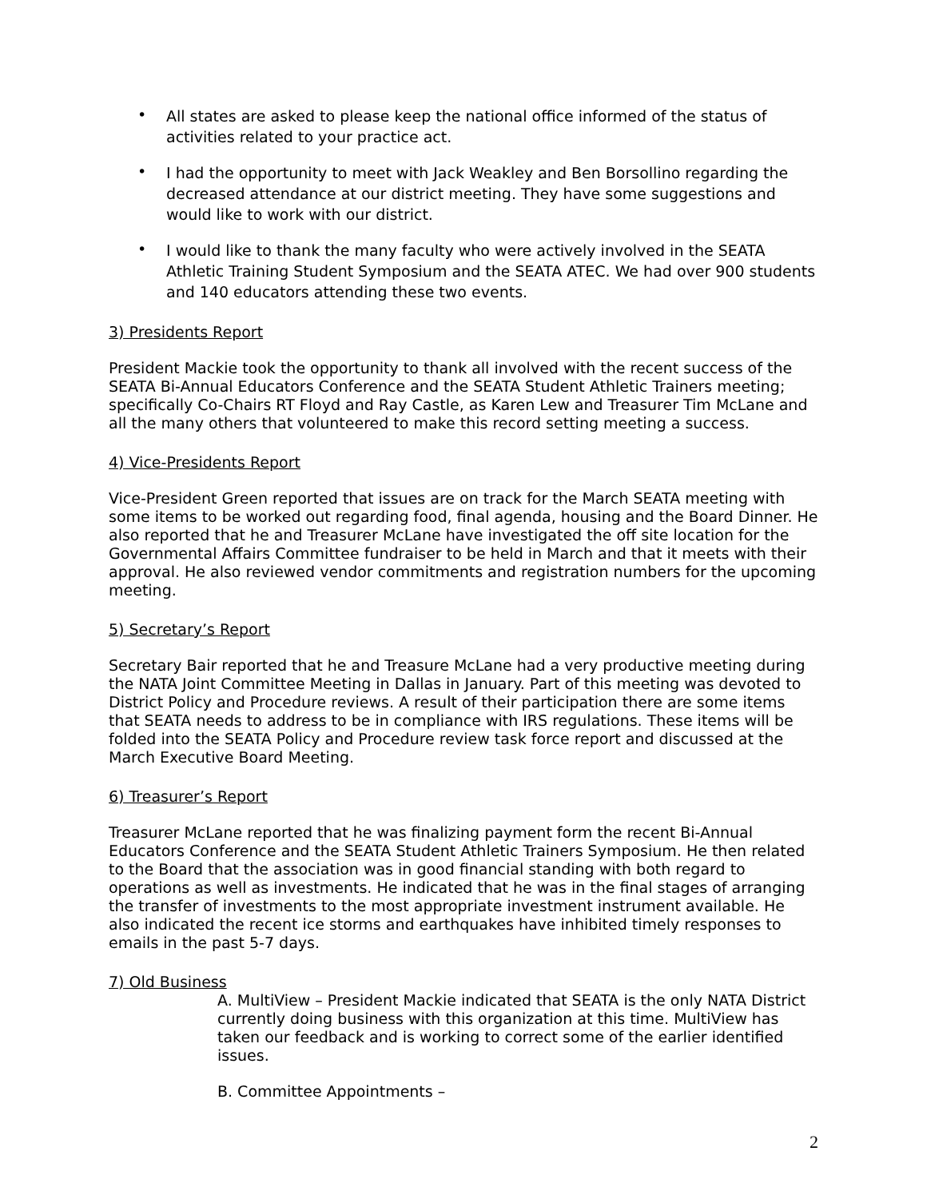• All states are asked to please keep the national office informed of the status of activities related to your practice act.
• I had the opportunity to meet with Jack Weakley and Ben Borsollino regarding the decreased attendance at our district meeting. They have some suggestions and would like to work with our district.
• I would like to thank the many faculty who were actively involved in the SEATA Athletic Training Student Symposium and the SEATA ATEC. We had over 900 students and 140 educators attending these two events.
3) Presidents Report
President Mackie took the opportunity to thank all involved with the recent success of the SEATA Bi-Annual Educators Conference and the SEATA Student Athletic Trainers meeting; specifically Co-Chairs RT Floyd and Ray Castle, as Karen Lew and Treasurer Tim McLane and all the many others that volunteered to make this record setting meeting a success.
4) Vice-Presidents Report
Vice-President Green reported that issues are on track for the March SEATA meeting with some items to be worked out regarding food, final agenda, housing and the Board Dinner. He also reported that he and Treasurer McLane have investigated the off site location for the Governmental Affairs Committee fundraiser to be held in March and that it meets with their approval. He also reviewed vendor commitments and registration numbers for the upcoming meeting.
5) Secretary’s Report
Secretary Bair reported that he and Treasure McLane had a very productive meeting during the NATA Joint Committee Meeting in Dallas in January. Part of this meeting was devoted to District Policy and Procedure reviews. A result of their participation there are some items that SEATA needs to address to be in compliance with IRS regulations. These items will be folded into the SEATA Policy and Procedure review task force report and discussed at the March Executive Board Meeting.
6) Treasurer’s Report
Treasurer McLane reported that he was finalizing payment form the recent Bi-Annual Educators Conference and the SEATA Student Athletic Trainers Symposium. He then related to the Board that the association was in good financial standing with both regard to operations as well as investments. He indicated that he was in the final stages of arranging the transfer of investments to the most appropriate investment instrument available. He also indicated the recent ice storms and earthquakes have inhibited timely responses to emails in the past 5-7 days.
7) Old Business
A. MultiView – President Mackie indicated that SEATA is the only NATA District currently doing business with this organization at this time. MultiView has taken our feedback and is working to correct some of the earlier identified issues.
B. Committee Appointments –
2